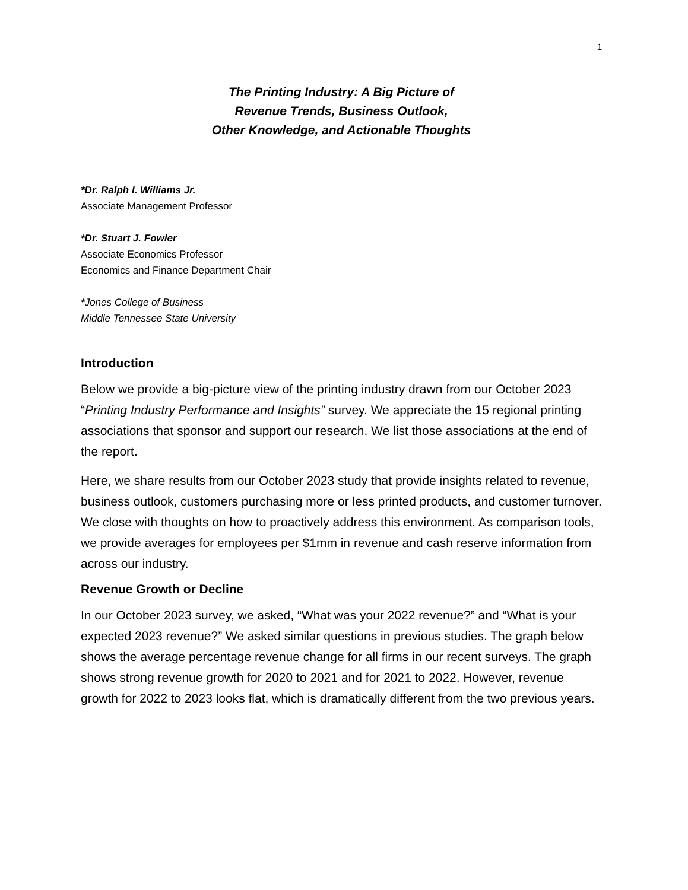1
The Printing Industry: A Big Picture of
Revenue Trends, Business Outlook,
Other Knowledge, and Actionable Thoughts
*Dr. Ralph I. Williams Jr.
Associate Management Professor
*Dr. Stuart J. Fowler
Associate Economics Professor
Economics and Finance Department Chair
*Jones College of Business
Middle Tennessee State University
Introduction
Below we provide a big-picture view of the printing industry drawn from our October 2023 “Printing Industry Performance and Insights” survey. We appreciate the 15 regional printing associations that sponsor and support our research. We list those associations at the end of the report.
Here, we share results from our October 2023 study that provide insights related to revenue, business outlook, customers purchasing more or less printed products, and customer turnover. We close with thoughts on how to proactively address this environment. As comparison tools, we provide averages for employees per $1mm in revenue and cash reserve information from across our industry.
Revenue Growth or Decline
In our October 2023 survey, we asked, “What was your 2022 revenue?” and “What is your expected 2023 revenue?” We asked similar questions in previous studies. The graph below shows the average percentage revenue change for all firms in our recent surveys. The graph shows strong revenue growth for 2020 to 2021 and for 2021 to 2022. However, revenue growth for 2022 to 2023 looks flat, which is dramatically different from the two previous years.